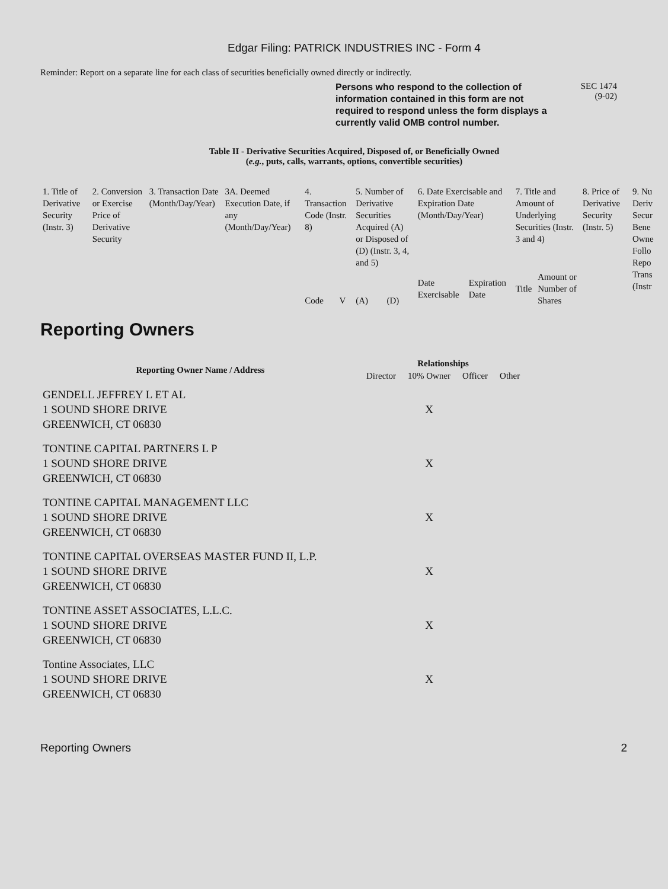Edgar Filing: PATRICK INDUSTRIES INC - Form 4
Reminder: Report on a separate line for each class of securities beneficially owned directly or indirectly.
Persons who respond to the collection of information contained in this form are not required to respond unless the form displays a currently valid OMB control number.
SEC 1474
(9-02)
Table II - Derivative Securities Acquired, Disposed of, or Beneficially Owned
(e.g., puts, calls, warrants, options, convertible securities)
| 1. Title of Derivative Security (Instr. 3) | 2. Conversion or Exercise Price of Derivative Security | 3. Transaction Date (Month/Day/Year) | 3A. Deemed Execution Date, if any (Month/Day/Year) | 4. Transaction Code (Instr. 8) | | 5. Number of Derivative Securities Acquired (A) or Disposed of (D) (Instr. 3, 4, and 5) | | 6. Date Exercisable and Expiration Date (Month/Day/Year) | | 7. Title and Amount of Underlying Securities (Instr. 3 and 4) | | 8. Price of Derivative Security (Instr. 5) | 9. Nu Deriv Secur Bene Owne Follo Repo Trans (Instr |
| | | | | Code | V | (A) | (D) | Date Exercisable | Expiration Date | Title | Amount or Number of Shares | | |
Reporting Owners
| Reporting Owner Name / Address | Relationships | | | |
| --- | --- | --- | --- | --- |
| | Director | 10% Owner | Officer | Other |
| GENDELL JEFFREY L ET AL 1 SOUND SHORE DRIVE GREENWICH, CT 06830 | | X | | |
| TONTINE CAPITAL PARTNERS L P 1 SOUND SHORE DRIVE GREENWICH, CT 06830 | | X | | |
| TONTINE CAPITAL MANAGEMENT LLC 1 SOUND SHORE DRIVE GREENWICH, CT 06830 | | X | | |
| TONTINE CAPITAL OVERSEAS MASTER FUND II, L.P. 1 SOUND SHORE DRIVE GREENWICH, CT 06830 | | X | | |
| TONTINE ASSET ASSOCIATES, L.L.C. 1 SOUND SHORE DRIVE GREENWICH, CT 06830 | | X | | |
| Tontine Associates, LLC 1 SOUND SHORE DRIVE GREENWICH, CT 06830 | | X | | |
Reporting Owners 2